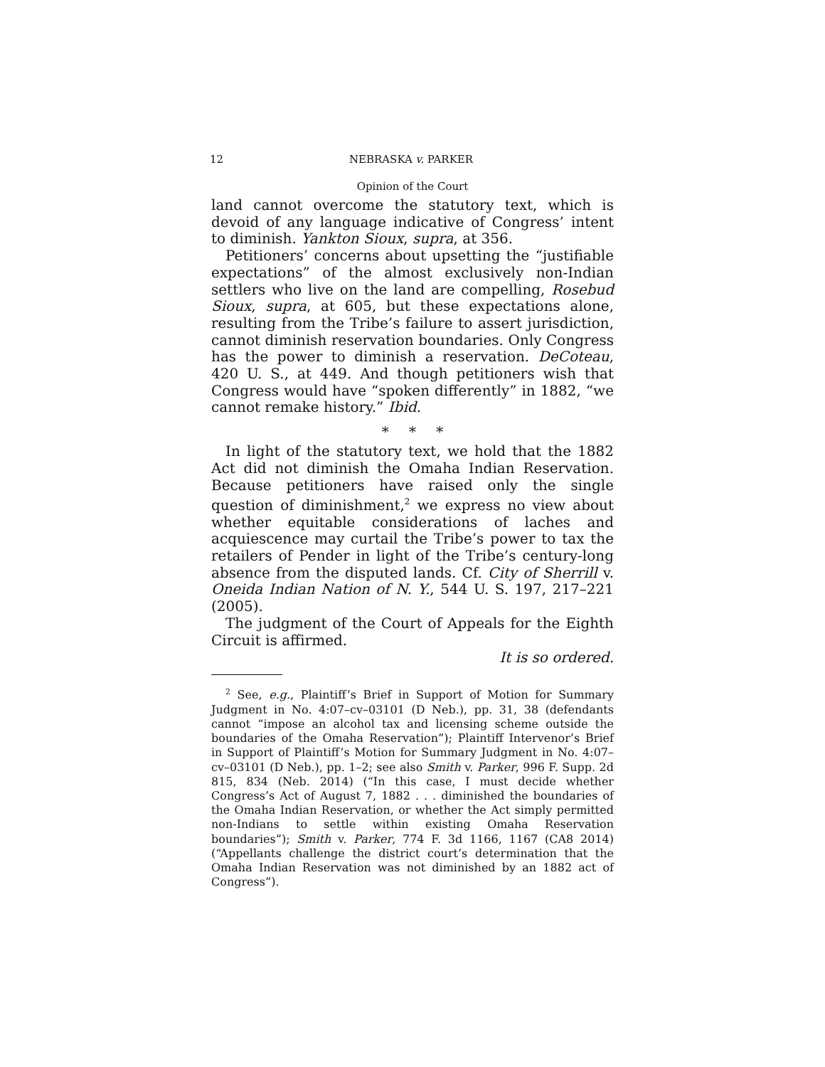12 NEBRASKA v. PARKER
Opinion of the Court
land cannot overcome the statutory text, which is devoid of any language indicative of Congress’ intent to diminish. Yankton Sioux, supra, at 356.
Petitioners’ concerns about upsetting the “justifiable expectations” of the almost exclusively non-Indian settlers who live on the land are compelling, Rosebud Sioux, supra, at 605, but these expectations alone, resulting from the Tribe’s failure to assert jurisdiction, cannot diminish reservation boundaries. Only Congress has the power to diminish a reservation. DeCoteau, 420 U. S., at 449. And though petitioners wish that Congress would have “spoken differently” in 1882, “we cannot remake history.” Ibid.
* * *
In light of the statutory text, we hold that the 1882 Act did not diminish the Omaha Indian Reservation. Because petitioners have raised only the single question of diminishment,<sup>2</sup> we express no view about whether equitable considerations of laches and acquiescence may curtail the Tribe’s power to tax the retailers of Pender in light of the Tribe’s century-long absence from the disputed lands. Cf. City of Sherrill v. Oneida Indian Nation of N. Y., 544 U. S. 197, 217–221 (2005).
The judgment of the Court of Appeals for the Eighth Circuit is affirmed.
It is so ordered.
<sup>2</sup> See, e.g., Plaintiff’s Brief in Support of Motion for Summary Judgment in No. 4:07–cv–03101 (D Neb.), pp. 31, 38 (defendants cannot “impose an alcohol tax and licensing scheme outside the boundaries of the Omaha Reservation”); Plaintiff Intervenor’s Brief in Support of Plaintiff’s Motion for Summary Judgment in No. 4:07–cv–03101 (D Neb.), pp. 1–2; see also Smith v. Parker, 996 F. Supp. 2d 815, 834 (Neb. 2014) (“In this case, I must decide whether Congress’s Act of August 7, 1882 . . . diminished the boundaries of the Omaha Indian Reservation, or whether the Act simply permitted non-Indians to settle within existing Omaha Reservation boundaries”); Smith v. Parker, 774 F. 3d 1166, 1167 (CA8 2014) (“Appellants challenge the district court’s determination that the Omaha Indian Reservation was not diminished by an 1882 act of Congress”).